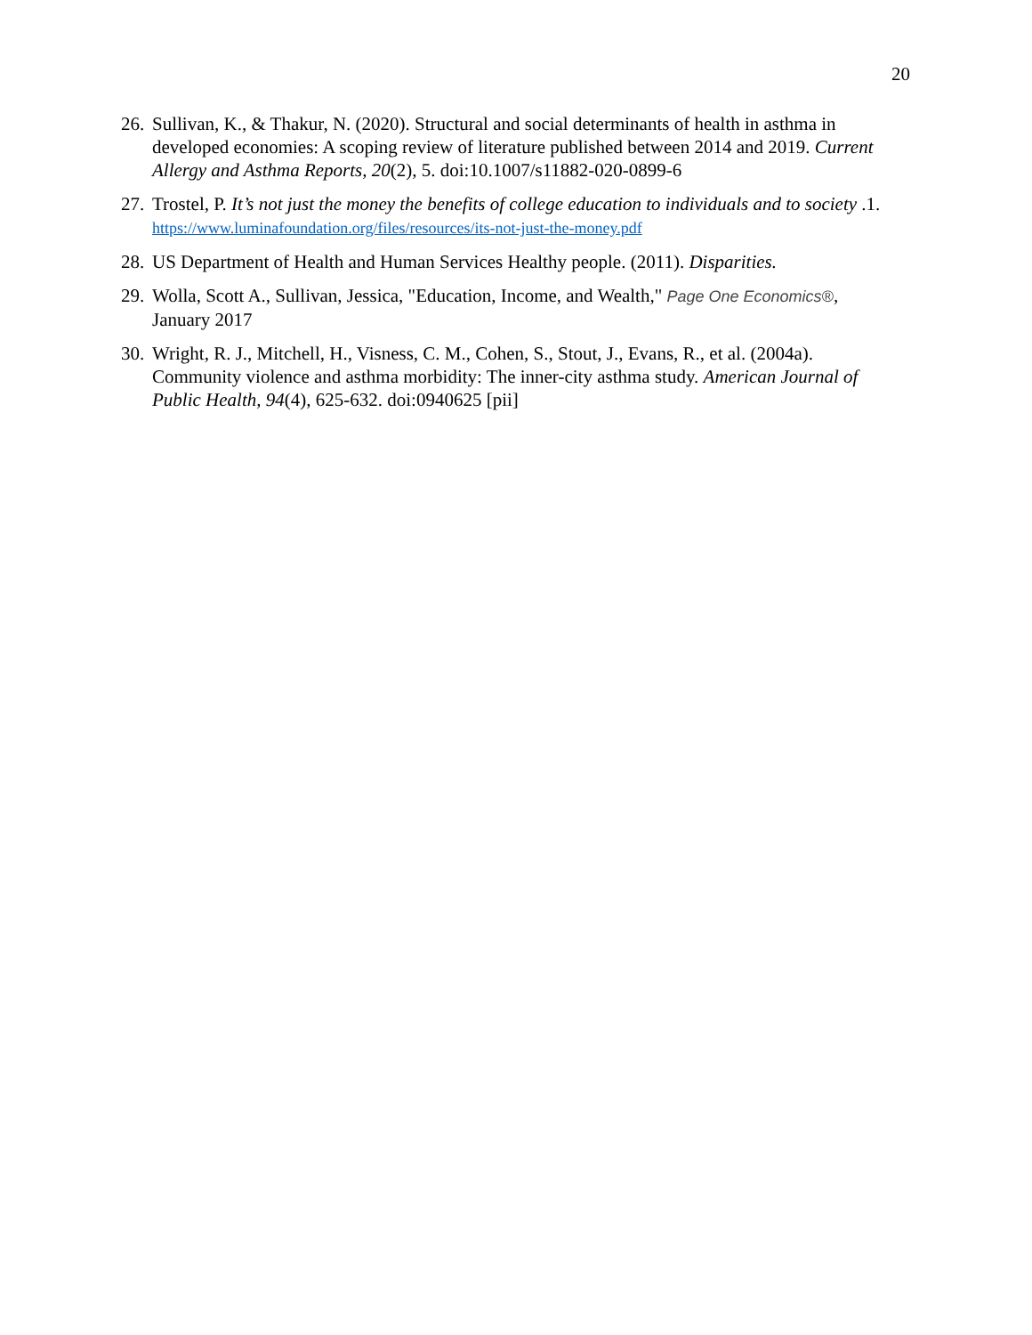20
26. Sullivan, K., & Thakur, N. (2020). Structural and social determinants of health in asthma in developed economies: A scoping review of literature published between 2014 and 2019. Current Allergy and Asthma Reports, 20(2), 5. doi:10.1007/s11882-020-0899-6
27. Trostel, P. It’s not just the money the benefits of college education to individuals and to society .1. https://www.luminafoundation.org/files/resources/its-not-just-the-money.pdf
28. US Department of Health and Human Services Healthy people. (2011). Disparities.
29. Wolla, Scott A., Sullivan, Jessica, "Education, Income, and Wealth," Page One Economics®, January 2017
30. Wright, R. J., Mitchell, H., Visness, C. M., Cohen, S., Stout, J., Evans, R., et al. (2004a). Community violence and asthma morbidity: The inner-city asthma study. American Journal of Public Health, 94(4), 625-632. doi:0940625 [pii]